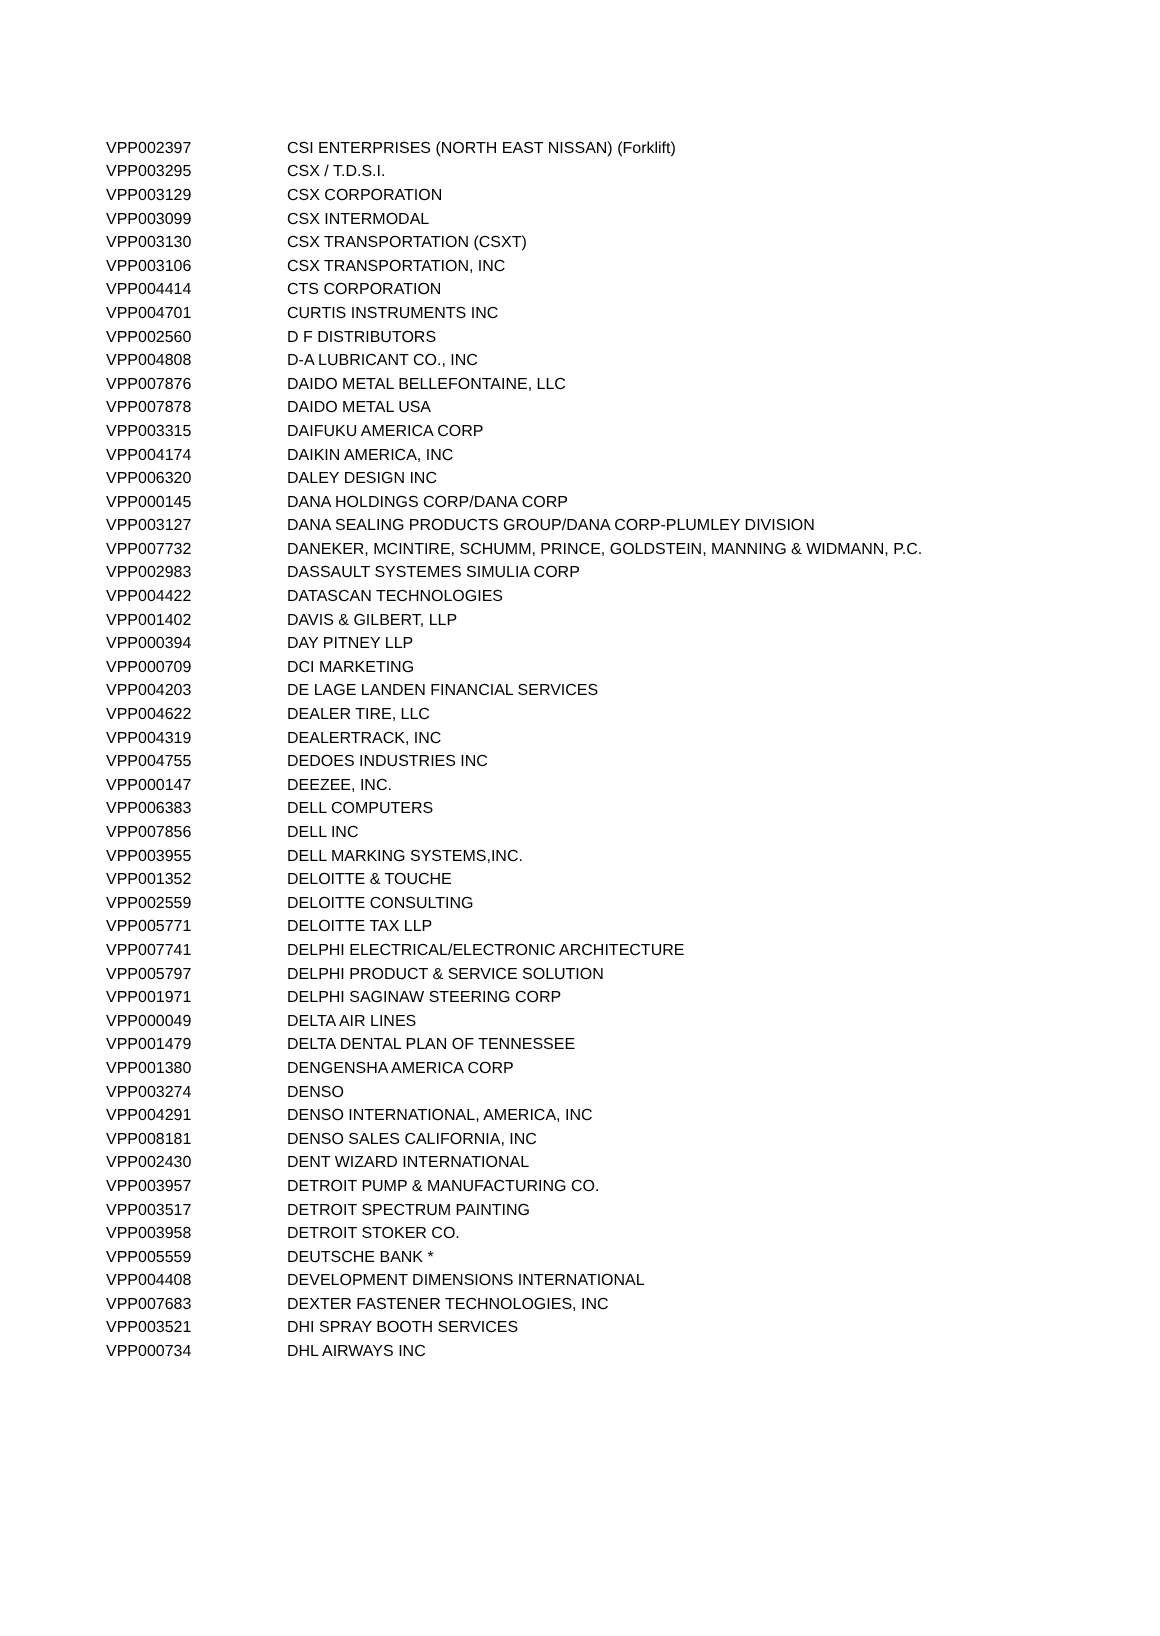| VPP002397 | CSI ENTERPRISES (NORTH EAST NISSAN) (Forklift) |
| VPP003295 | CSX / T.D.S.I. |
| VPP003129 | CSX CORPORATION |
| VPP003099 | CSX INTERMODAL |
| VPP003130 | CSX TRANSPORTATION (CSXT) |
| VPP003106 | CSX TRANSPORTATION, INC |
| VPP004414 | CTS CORPORATION |
| VPP004701 | CURTIS INSTRUMENTS INC |
| VPP002560 | D F DISTRIBUTORS |
| VPP004808 | D-A LUBRICANT CO., INC |
| VPP007876 | DAIDO METAL BELLEFONTAINE, LLC |
| VPP007878 | DAIDO METAL USA |
| VPP003315 | DAIFUKU AMERICA CORP |
| VPP004174 | DAIKIN AMERICA, INC |
| VPP006320 | DALEY DESIGN INC |
| VPP000145 | DANA HOLDINGS CORP/DANA CORP |
| VPP003127 | DANA SEALING PRODUCTS GROUP/DANA CORP-PLUMLEY DIVISION |
| VPP007732 | DANEKER, MCINTIRE, SCHUMM, PRINCE, GOLDSTEIN, MANNING & WIDMANN, P.C. |
| VPP002983 | DASSAULT SYSTEMES SIMULIA CORP |
| VPP004422 | DATASCAN TECHNOLOGIES |
| VPP001402 | DAVIS & GILBERT, LLP |
| VPP000394 | DAY PITNEY LLP |
| VPP000709 | DCI MARKETING |
| VPP004203 | DE LAGE LANDEN FINANCIAL SERVICES |
| VPP004622 | DEALER TIRE, LLC |
| VPP004319 | DEALERTRACK, INC |
| VPP004755 | DEDOES INDUSTRIES INC |
| VPP000147 | DEEZEE, INC. |
| VPP006383 | DELL COMPUTERS |
| VPP007856 | DELL INC |
| VPP003955 | DELL MARKING SYSTEMS,INC. |
| VPP001352 | DELOITTE & TOUCHE |
| VPP002559 | DELOITTE CONSULTING |
| VPP005771 | DELOITTE TAX LLP |
| VPP007741 | DELPHI ELECTRICAL/ELECTRONIC ARCHITECTURE |
| VPP005797 | DELPHI PRODUCT & SERVICE SOLUTION |
| VPP001971 | DELPHI SAGINAW STEERING CORP |
| VPP000049 | DELTA AIR LINES |
| VPP001479 | DELTA DENTAL PLAN OF TENNESSEE |
| VPP001380 | DENGENSHA AMERICA CORP |
| VPP003274 | DENSO |
| VPP004291 | DENSO INTERNATIONAL, AMERICA, INC |
| VPP008181 | DENSO SALES CALIFORNIA, INC |
| VPP002430 | DENT WIZARD INTERNATIONAL |
| VPP003957 | DETROIT PUMP & MANUFACTURING CO. |
| VPP003517 | DETROIT SPECTRUM PAINTING |
| VPP003958 | DETROIT STOKER CO. |
| VPP005559 | DEUTSCHE BANK * |
| VPP004408 | DEVELOPMENT DIMENSIONS INTERNATIONAL |
| VPP007683 | DEXTER FASTENER TECHNOLOGIES, INC |
| VPP003521 | DHI SPRAY BOOTH SERVICES |
| VPP000734 | DHL AIRWAYS INC |